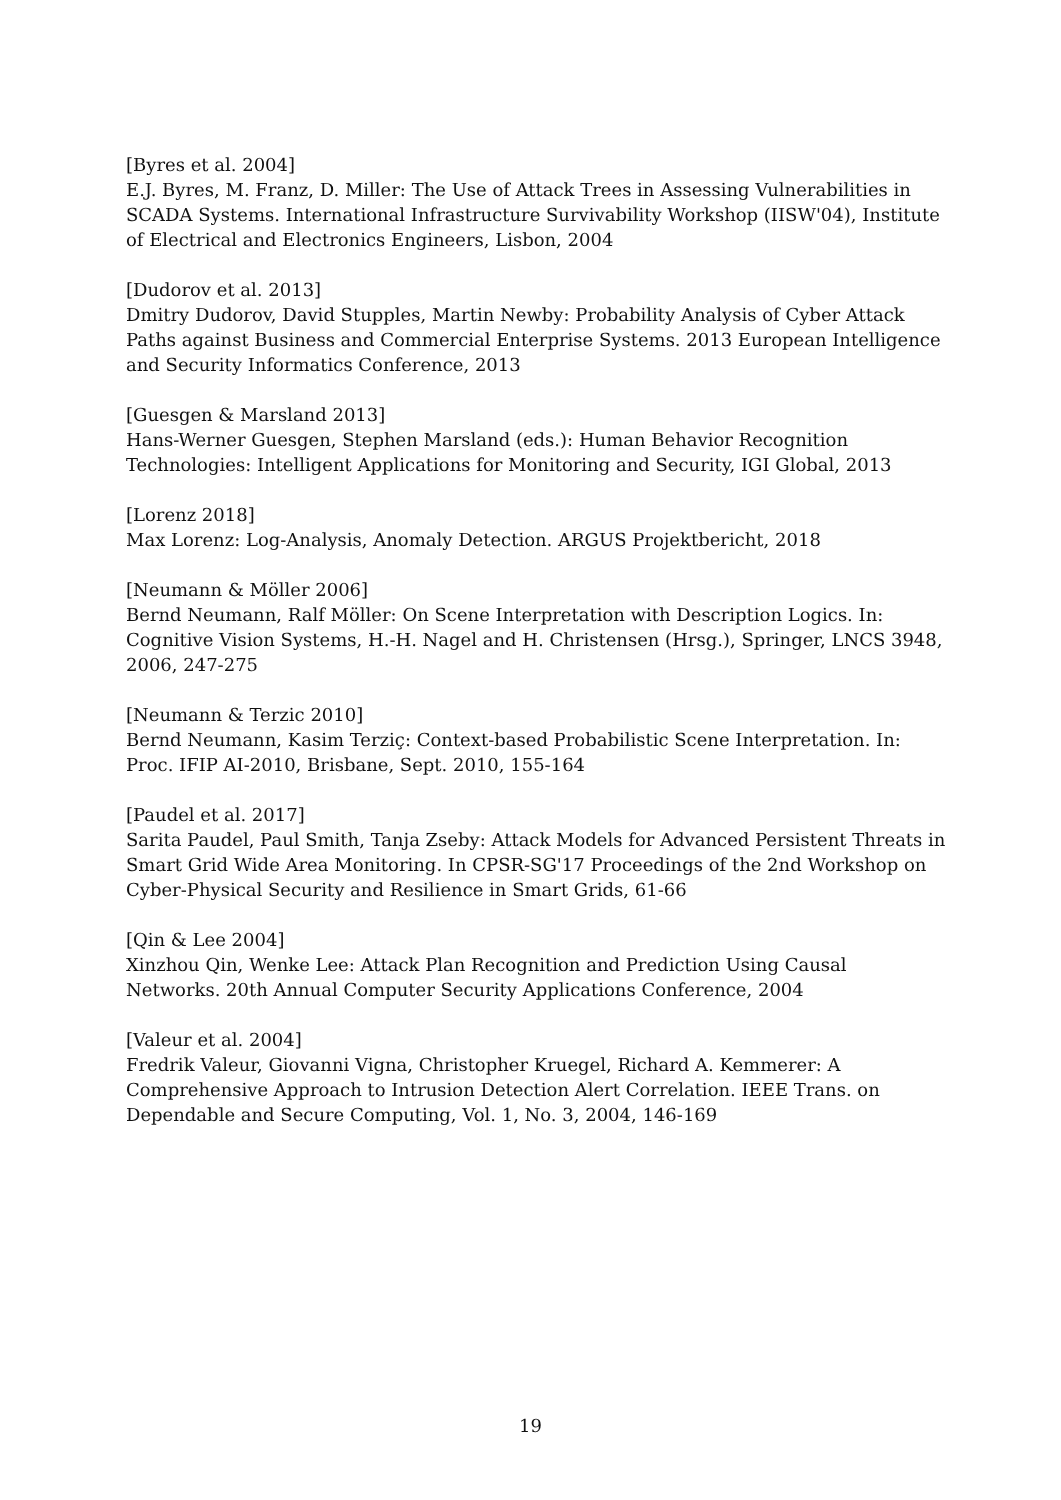[Byres et al. 2004]
E.J. Byres, M. Franz, D. Miller: The Use of Attack Trees in Assessing Vulnerabilities in SCADA Systems. International Infrastructure Survivability Workshop (IISW'04), Institute of Electrical and Electronics Engineers, Lisbon, 2004
[Dudorov et al. 2013]
Dmitry Dudorov, David Stupples, Martin Newby: Probability Analysis of Cyber Attack Paths against Business and Commercial Enterprise Systems. 2013 European Intelligence and Security Informatics Conference, 2013
[Guesgen & Marsland 2013]
Hans-Werner Guesgen, Stephen Marsland (eds.): Human Behavior Recognition Technologies: Intelligent Applications for Monitoring and Security, IGI Global, 2013
[Lorenz 2018]
Max Lorenz: Log-Analysis, Anomaly Detection. ARGUS Projektbericht, 2018
[Neumann & Möller 2006]
Bernd Neumann, Ralf Möller: On Scene Interpretation with Description Logics. In: Cognitive Vision Systems, H.-H. Nagel and H. Christensen (Hrsg.), Springer, LNCS 3948, 2006, 247-275
[Neumann & Terzic 2010]
Bernd Neumann, Kasim Terziç: Context-based Probabilistic Scene Interpretation. In: Proc. IFIP AI-2010, Brisbane, Sept. 2010, 155-164
[Paudel et al. 2017]
Sarita Paudel, Paul Smith, Tanja Zseby: Attack Models for Advanced Persistent Threats in Smart Grid Wide Area Monitoring. In CPSR-SG'17 Proceedings of the 2nd Workshop on Cyber-Physical Security and Resilience in Smart Grids, 61-66
[Qin & Lee 2004]
Xinzhou Qin, Wenke Lee: Attack Plan Recognition and Prediction Using Causal Networks. 20th Annual Computer Security Applications Conference, 2004
[Valeur et al. 2004]
Fredrik Valeur, Giovanni Vigna, Christopher Kruegel, Richard A. Kemmerer: A Comprehensive Approach to Intrusion Detection Alert Correlation. IEEE Trans. on Dependable and Secure Computing, Vol. 1, No. 3, 2004, 146-169
19